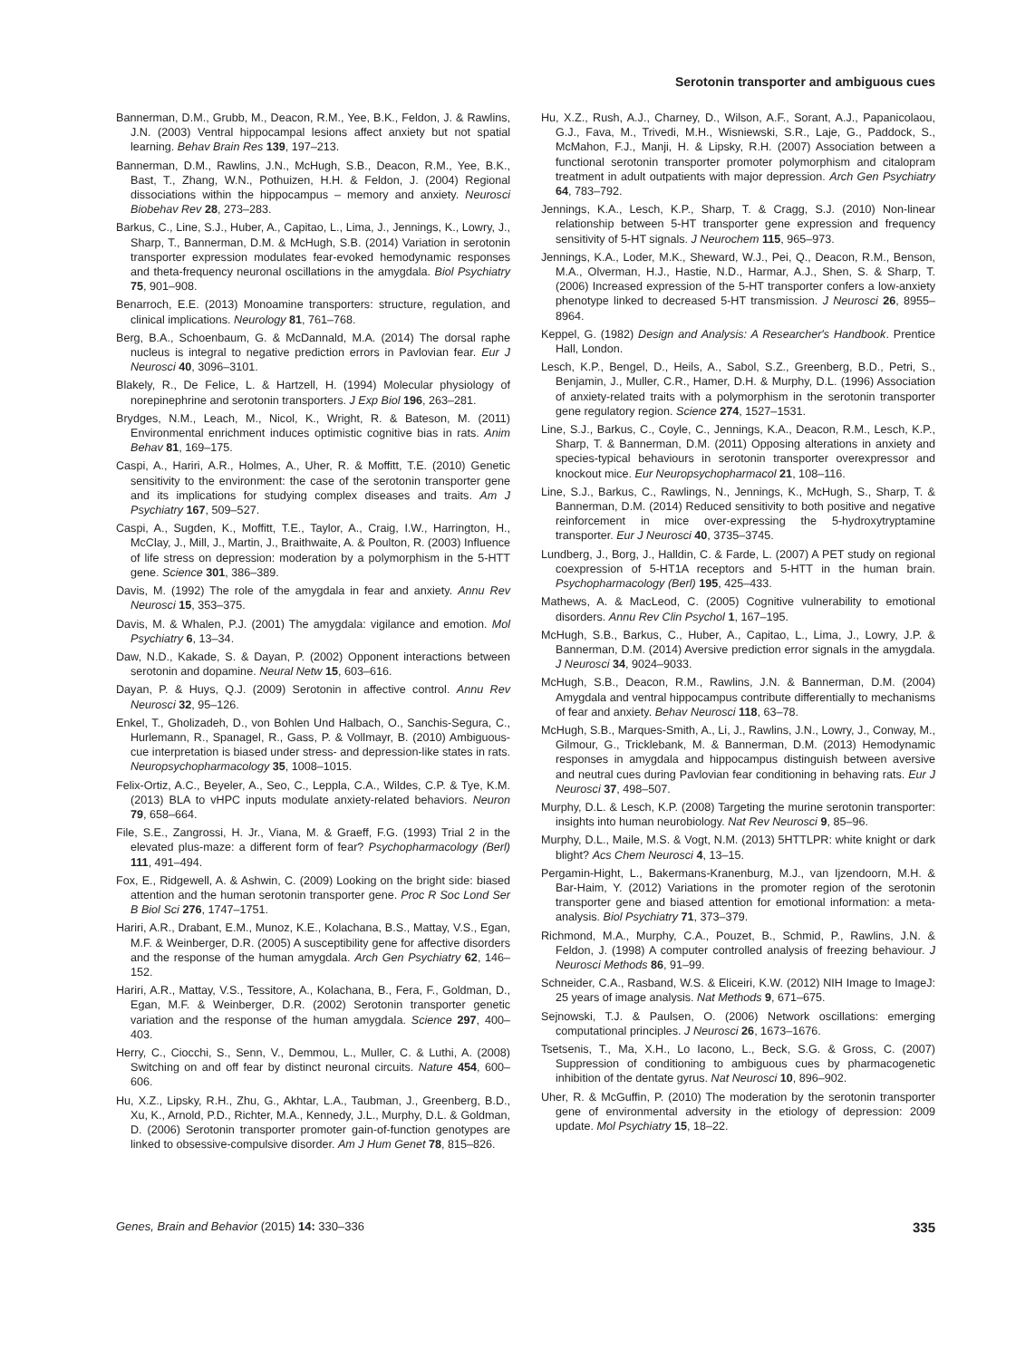Serotonin transporter and ambiguous cues
Bannerman, D.M., Grubb, M., Deacon, R.M., Yee, B.K., Feldon, J. & Rawlins, J.N. (2003) Ventral hippocampal lesions affect anxiety but not spatial learning. Behav Brain Res 139, 197–213.
Bannerman, D.M., Rawlins, J.N., McHugh, S.B., Deacon, R.M., Yee, B.K., Bast, T., Zhang, W.N., Pothuizen, H.H. & Feldon, J. (2004) Regional dissociations within the hippocampus – memory and anxiety. Neurosci Biobehav Rev 28, 273–283.
Barkus, C., Line, S.J., Huber, A., Capitao, L., Lima, J., Jennings, K., Lowry, J., Sharp, T., Bannerman, D.M. & McHugh, S.B. (2014) Variation in serotonin transporter expression modulates fear-evoked hemodynamic responses and theta-frequency neuronal oscillations in the amygdala. Biol Psychiatry 75, 901–908.
Benarroch, E.E. (2013) Monoamine transporters: structure, regulation, and clinical implications. Neurology 81, 761–768.
Berg, B.A., Schoenbaum, G. & McDannald, M.A. (2014) The dorsal raphe nucleus is integral to negative prediction errors in Pavlovian fear. Eur J Neurosci 40, 3096–3101.
Blakely, R., De Felice, L. & Hartzell, H. (1994) Molecular physiology of norepinephrine and serotonin transporters. J Exp Biol 196, 263–281.
Brydges, N.M., Leach, M., Nicol, K., Wright, R. & Bateson, M. (2011) Environmental enrichment induces optimistic cognitive bias in rats. Anim Behav 81, 169–175.
Caspi, A., Hariri, A.R., Holmes, A., Uher, R. & Moffitt, T.E. (2010) Genetic sensitivity to the environment: the case of the serotonin transporter gene and its implications for studying complex diseases and traits. Am J Psychiatry 167, 509–527.
Caspi, A., Sugden, K., Moffitt, T.E., Taylor, A., Craig, I.W., Harrington, H., McClay, J., Mill, J., Martin, J., Braithwaite, A. & Poulton, R. (2003) Influence of life stress on depression: moderation by a polymorphism in the 5-HTT gene. Science 301, 386–389.
Davis, M. (1992) The role of the amygdala in fear and anxiety. Annu Rev Neurosci 15, 353–375.
Davis, M. & Whalen, P.J. (2001) The amygdala: vigilance and emotion. Mol Psychiatry 6, 13–34.
Daw, N.D., Kakade, S. & Dayan, P. (2002) Opponent interactions between serotonin and dopamine. Neural Netw 15, 603–616.
Dayan, P. & Huys, Q.J. (2009) Serotonin in affective control. Annu Rev Neurosci 32, 95–126.
Enkel, T., Gholizadeh, D., von Bohlen Und Halbach, O., Sanchis-Segura, C., Hurlemann, R., Spanagel, R., Gass, P. & Vollmayr, B. (2010) Ambiguous-cue interpretation is biased under stress- and depression-like states in rats. Neuropsychopharmacology 35, 1008–1015.
Felix-Ortiz, A.C., Beyeler, A., Seo, C., Leppla, C.A., Wildes, C.P. & Tye, K.M. (2013) BLA to vHPC inputs modulate anxiety-related behaviors. Neuron 79, 658–664.
File, S.E., Zangrossi, H. Jr., Viana, M. & Graeff, F.G. (1993) Trial 2 in the elevated plus-maze: a different form of fear? Psychopharmacology (Berl) 111, 491–494.
Fox, E., Ridgewell, A. & Ashwin, C. (2009) Looking on the bright side: biased attention and the human serotonin transporter gene. Proc R Soc Lond Ser B Biol Sci 276, 1747–1751.
Hariri, A.R., Drabant, E.M., Munoz, K.E., Kolachana, B.S., Mattay, V.S., Egan, M.F. & Weinberger, D.R. (2005) A susceptibility gene for affective disorders and the response of the human amygdala. Arch Gen Psychiatry 62, 146–152.
Hariri, A.R., Mattay, V.S., Tessitore, A., Kolachana, B., Fera, F., Goldman, D., Egan, M.F. & Weinberger, D.R. (2002) Serotonin transporter genetic variation and the response of the human amygdala. Science 297, 400–403.
Herry, C., Ciocchi, S., Senn, V., Demmou, L., Muller, C. & Luthi, A. (2008) Switching on and off fear by distinct neuronal circuits. Nature 454, 600–606.
Hu, X.Z., Lipsky, R.H., Zhu, G., Akhtar, L.A., Taubman, J., Greenberg, B.D., Xu, K., Arnold, P.D., Richter, M.A., Kennedy, J.L., Murphy, D.L. & Goldman, D. (2006) Serotonin transporter promoter gain-of-function genotypes are linked to obsessive-compulsive disorder. Am J Hum Genet 78, 815–826.
Hu, X.Z., Rush, A.J., Charney, D., Wilson, A.F., Sorant, A.J., Papanicolaou, G.J., Fava, M., Trivedi, M.H., Wisniewski, S.R., Laje, G., Paddock, S., McMahon, F.J., Manji, H. & Lipsky, R.H. (2007) Association between a functional serotonin transporter promoter polymorphism and citalopram treatment in adult outpatients with major depression. Arch Gen Psychiatry 64, 783–792.
Jennings, K.A., Lesch, K.P., Sharp, T. & Cragg, S.J. (2010) Non-linear relationship between 5-HT transporter gene expression and frequency sensitivity of 5-HT signals. J Neurochem 115, 965–973.
Jennings, K.A., Loder, M.K., Sheward, W.J., Pei, Q., Deacon, R.M., Benson, M.A., Olverman, H.J., Hastie, N.D., Harmar, A.J., Shen, S. & Sharp, T. (2006) Increased expression of the 5-HT transporter confers a low-anxiety phenotype linked to decreased 5-HT transmission. J Neurosci 26, 8955–8964.
Keppel, G. (1982) Design and Analysis: A Researcher's Handbook. Prentice Hall, London.
Lesch, K.P., Bengel, D., Heils, A., Sabol, S.Z., Greenberg, B.D., Petri, S., Benjamin, J., Muller, C.R., Hamer, D.H. & Murphy, D.L. (1996) Association of anxiety-related traits with a polymorphism in the serotonin transporter gene regulatory region. Science 274, 1527–1531.
Line, S.J., Barkus, C., Coyle, C., Jennings, K.A., Deacon, R.M., Lesch, K.P., Sharp, T. & Bannerman, D.M. (2011) Opposing alterations in anxiety and species-typical behaviours in serotonin transporter overexpressor and knockout mice. Eur Neuropsychopharmacol 21, 108–116.
Line, S.J., Barkus, C., Rawlings, N., Jennings, K., McHugh, S., Sharp, T. & Bannerman, D.M. (2014) Reduced sensitivity to both positive and negative reinforcement in mice over-expressing the 5-hydroxytryptamine transporter. Eur J Neurosci 40, 3735–3745.
Lundberg, J., Borg, J., Halldin, C. & Farde, L. (2007) A PET study on regional coexpression of 5-HT1A receptors and 5-HTT in the human brain. Psychopharmacology (Berl) 195, 425–433.
Mathews, A. & MacLeod, C. (2005) Cognitive vulnerability to emotional disorders. Annu Rev Clin Psychol 1, 167–195.
McHugh, S.B., Barkus, C., Huber, A., Capitao, L., Lima, J., Lowry, J.P. & Bannerman, D.M. (2014) Aversive prediction error signals in the amygdala. J Neurosci 34, 9024–9033.
McHugh, S.B., Deacon, R.M., Rawlins, J.N. & Bannerman, D.M. (2004) Amygdala and ventral hippocampus contribute differentially to mechanisms of fear and anxiety. Behav Neurosci 118, 63–78.
McHugh, S.B., Marques-Smith, A., Li, J., Rawlins, J.N., Lowry, J., Conway, M., Gilmour, G., Tricklebank, M. & Bannerman, D.M. (2013) Hemodynamic responses in amygdala and hippocampus distinguish between aversive and neutral cues during Pavlovian fear conditioning in behaving rats. Eur J Neurosci 37, 498–507.
Murphy, D.L. & Lesch, K.P. (2008) Targeting the murine serotonin transporter: insights into human neurobiology. Nat Rev Neurosci 9, 85–96.
Murphy, D.L., Maile, M.S. & Vogt, N.M. (2013) 5HTTLPR: white knight or dark blight? Acs Chem Neurosci 4, 13–15.
Pergamin-Hight, L., Bakermans-Kranenburg, M.J., van Ijzendoorn, M.H. & Bar-Haim, Y. (2012) Variations in the promoter region of the serotonin transporter gene and biased attention for emotional information: a meta-analysis. Biol Psychiatry 71, 373–379.
Richmond, M.A., Murphy, C.A., Pouzet, B., Schmid, P., Rawlins, J.N. & Feldon, J. (1998) A computer controlled analysis of freezing behaviour. J Neurosci Methods 86, 91–99.
Schneider, C.A., Rasband, W.S. & Eliceiri, K.W. (2012) NIH Image to ImageJ: 25 years of image analysis. Nat Methods 9, 671–675.
Sejnowski, T.J. & Paulsen, O. (2006) Network oscillations: emerging computational principles. J Neurosci 26, 1673–1676.
Tsetsenis, T., Ma, X.H., Lo Iacono, L., Beck, S.G. & Gross, C. (2007) Suppression of conditioning to ambiguous cues by pharmacogenetic inhibition of the dentate gyrus. Nat Neurosci 10, 896–902.
Uher, R. & McGuffin, P. (2010) The moderation by the serotonin transporter gene of environmental adversity in the etiology of depression: 2009 update. Mol Psychiatry 15, 18–22.
Genes, Brain and Behavior (2015) 14: 330–336 335